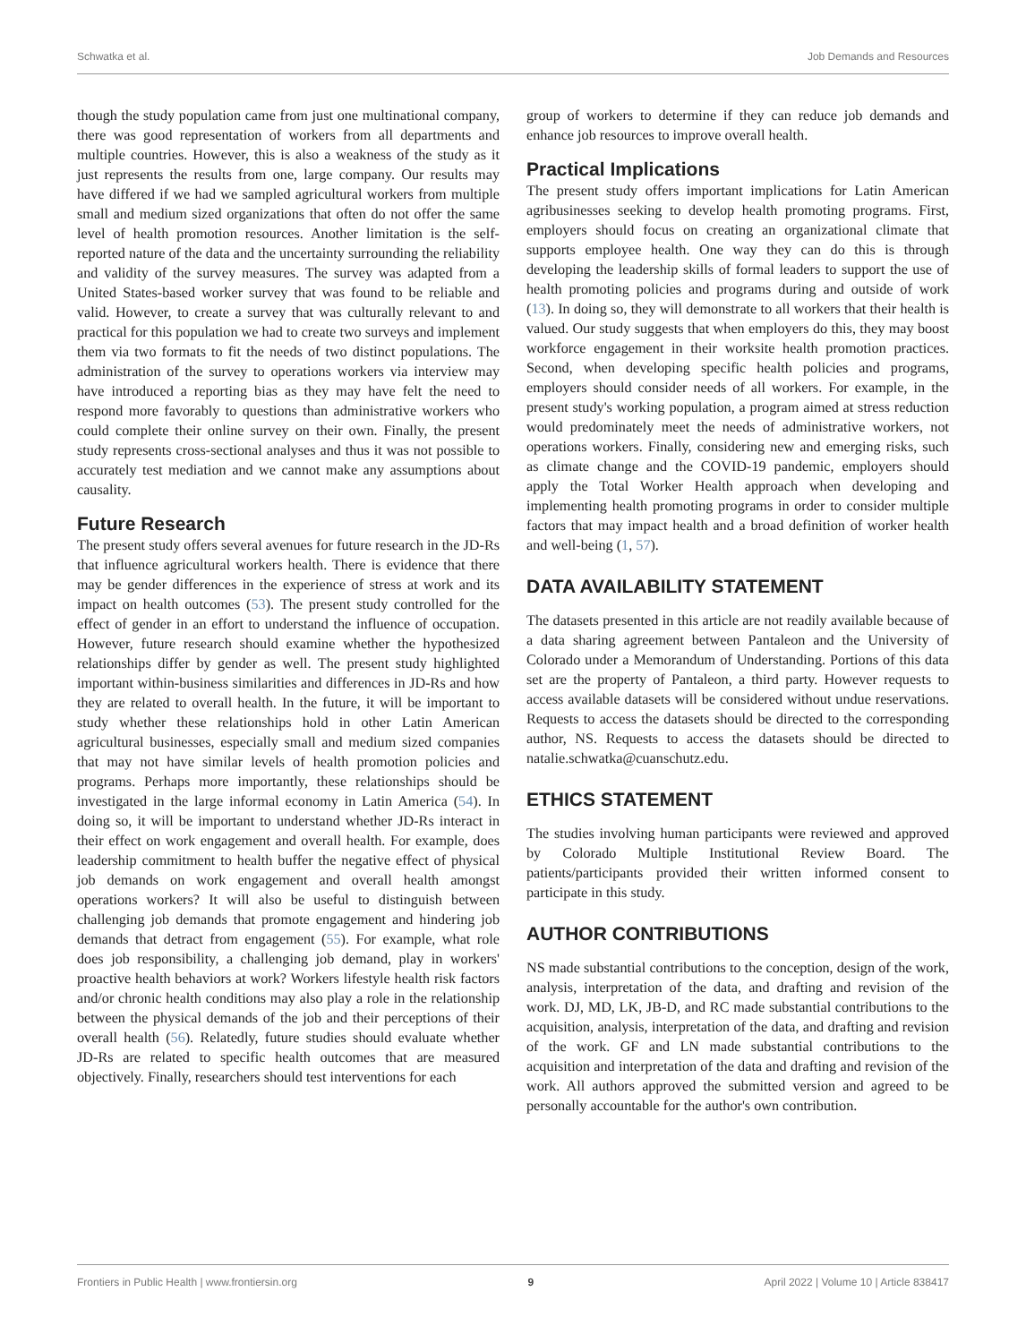Schwatka et al. Job Demands and Resources
though the study population came from just one multinational company, there was good representation of workers from all departments and multiple countries. However, this is also a weakness of the study as it just represents the results from one, large company. Our results may have differed if we had we sampled agricultural workers from multiple small and medium sized organizations that often do not offer the same level of health promotion resources. Another limitation is the self-reported nature of the data and the uncertainty surrounding the reliability and validity of the survey measures. The survey was adapted from a United States-based worker survey that was found to be reliable and valid. However, to create a survey that was culturally relevant to and practical for this population we had to create two surveys and implement them via two formats to fit the needs of two distinct populations. The administration of the survey to operations workers via interview may have introduced a reporting bias as they may have felt the need to respond more favorably to questions than administrative workers who could complete their online survey on their own. Finally, the present study represents cross-sectional analyses and thus it was not possible to accurately test mediation and we cannot make any assumptions about causality.
Future Research
The present study offers several avenues for future research in the JD-Rs that influence agricultural workers health. There is evidence that there may be gender differences in the experience of stress at work and its impact on health outcomes (53). The present study controlled for the effect of gender in an effort to understand the influence of occupation. However, future research should examine whether the hypothesized relationships differ by gender as well. The present study highlighted important within-business similarities and differences in JD-Rs and how they are related to overall health. In the future, it will be important to study whether these relationships hold in other Latin American agricultural businesses, especially small and medium sized companies that may not have similar levels of health promotion policies and programs. Perhaps more importantly, these relationships should be investigated in the large informal economy in Latin America (54). In doing so, it will be important to understand whether JD-Rs interact in their effect on work engagement and overall health. For example, does leadership commitment to health buffer the negative effect of physical job demands on work engagement and overall health amongst operations workers? It will also be useful to distinguish between challenging job demands that promote engagement and hindering job demands that detract from engagement (55). For example, what role does job responsibility, a challenging job demand, play in workers' proactive health behaviors at work? Workers lifestyle health risk factors and/or chronic health conditions may also play a role in the relationship between the physical demands of the job and their perceptions of their overall health (56). Relatedly, future studies should evaluate whether JD-Rs are related to specific health outcomes that are measured objectively. Finally, researchers should test interventions for each
group of workers to determine if they can reduce job demands and enhance job resources to improve overall health.
Practical Implications
The present study offers important implications for Latin American agribusinesses seeking to develop health promoting programs. First, employers should focus on creating an organizational climate that supports employee health. One way they can do this is through developing the leadership skills of formal leaders to support the use of health promoting policies and programs during and outside of work (13). In doing so, they will demonstrate to all workers that their health is valued. Our study suggests that when employers do this, they may boost workforce engagement in their worksite health promotion practices. Second, when developing specific health policies and programs, employers should consider needs of all workers. For example, in the present study's working population, a program aimed at stress reduction would predominately meet the needs of administrative workers, not operations workers. Finally, considering new and emerging risks, such as climate change and the COVID-19 pandemic, employers should apply the Total Worker Health approach when developing and implementing health promoting programs in order to consider multiple factors that may impact health and a broad definition of worker health and well-being (1, 57).
DATA AVAILABILITY STATEMENT
The datasets presented in this article are not readily available because of a data sharing agreement between Pantaleon and the University of Colorado under a Memorandum of Understanding. Portions of this data set are the property of Pantaleon, a third party. However requests to access available datasets will be considered without undue reservations. Requests to access the datasets should be directed to the corresponding author, NS. Requests to access the datasets should be directed to natalie.schwatka@cuanschutz.edu.
ETHICS STATEMENT
The studies involving human participants were reviewed and approved by Colorado Multiple Institutional Review Board. The patients/participants provided their written informed consent to participate in this study.
AUTHOR CONTRIBUTIONS
NS made substantial contributions to the conception, design of the work, analysis, interpretation of the data, and drafting and revision of the work. DJ, MD, LK, JB-D, and RC made substantial contributions to the acquisition, analysis, interpretation of the data, and drafting and revision of the work. GF and LN made substantial contributions to the acquisition and interpretation of the data and drafting and revision of the work. All authors approved the submitted version and agreed to be personally accountable for the author's own contribution.
Frontiers in Public Health | www.frontiersin.org 9 April 2022 | Volume 10 | Article 838417